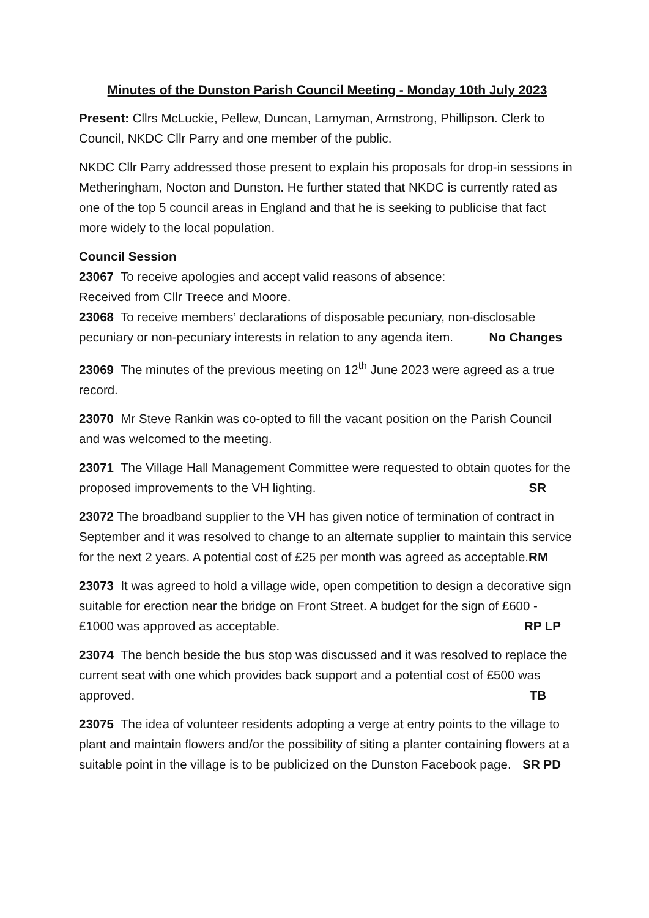Minutes of the Dunston Parish Council Meeting - Monday 10th July 2023
Present: Cllrs McLuckie, Pellew, Duncan, Lamyman, Armstrong, Phillipson. Clerk to Council, NKDC Cllr Parry and one member of the public.
NKDC Cllr Parry addressed those present to explain his proposals for drop-in sessions in Metheringham, Nocton and Dunston. He further stated that NKDC is currently rated as one of the top 5 council areas in England and that he is seeking to publicise that fact more widely to the local population.
Council Session
23067 To receive apologies and accept valid reasons of absence:
Received from Cllr Treece and Moore.
23068 To receive members’ declarations of disposable pecuniary, non-disclosable pecuniary or non-pecuniary interests in relation to any agenda item. No Changes
23069 The minutes of the previous meeting on 12<sup>th</sup> June 2023 were agreed as a true record.
23070 Mr Steve Rankin was co-opted to fill the vacant position on the Parish Council and was welcomed to the meeting.
23071 The Village Hall Management Committee were requested to obtain quotes for the proposed improvements to the VH lighting. SR
23072 The broadband supplier to the VH has given notice of termination of contract in September and it was resolved to change to an alternate supplier to maintain this service for the next 2 years. A potential cost of £25 per month was agreed as acceptable. RM
23073 It was agreed to hold a village wide, open competition to design a decorative sign suitable for erection near the bridge on Front Street. A budget for the sign of £600 - £1000 was approved as acceptable. RP LP
23074 The bench beside the bus stop was discussed and it was resolved to replace the current seat with one which provides back support and a potential cost of £500 was approved. TB
23075 The idea of volunteer residents adopting a verge at entry points to the village to plant and maintain flowers and/or the possibility of siting a planter containing flowers at a suitable point in the village is to be publicized on the Dunston Facebook page. SR PD